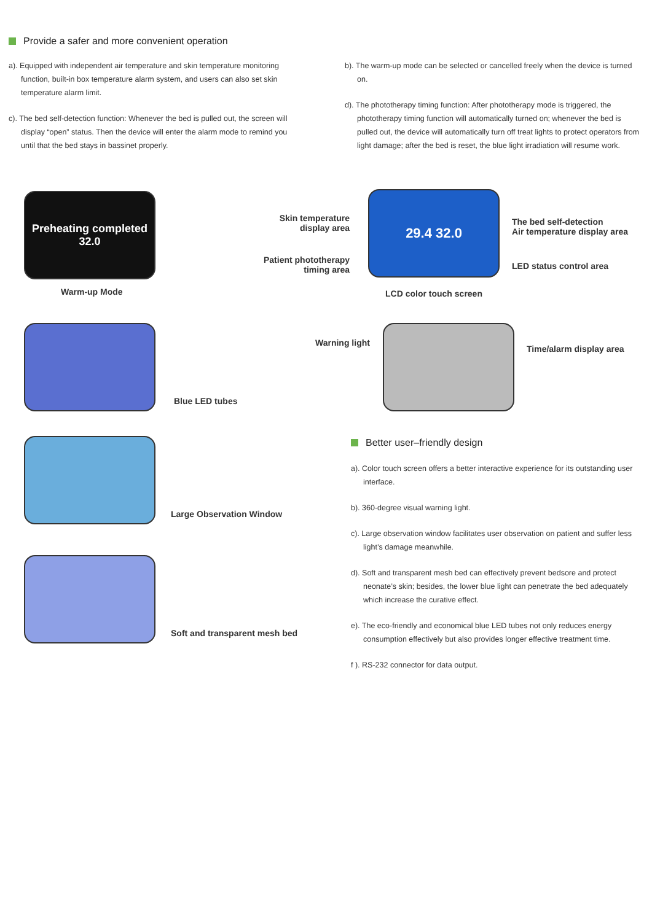Provide a safer and more convenient operation
a). Equipped with independent air temperature and skin temperature monitoring function, built-in box temperature alarm system, and users can also set skin temperature alarm limit.
c). The bed self-detection function: Whenever the bed is pulled out, the screen will display “open” status. Then the device will enter the alarm mode to remind you until that the bed stays in bassinet properly.
b). The warm-up mode can be selected or cancelled freely when the device is turned on.
d). The phototherapy timing function: After phototherapy mode is triggered, the phototherapy timing function will automatically turned on; whenever the bed is pulled out, the device will automatically turn off treat lights to protect operators from light damage; after the bed is reset, the blue light irradiation will resume work.
Preheating completed 32.0
Warm-up Mode
Skin temperature display area
Patient phototherapy timing area
29.4 32.0
LCD color touch screen
The bed self-detection
Air temperature display area
LED status control area
Blue LED tubes
Warning light
Time/alarm display area
Large Observation Window
Soft and transparent mesh bed
Better user–friendly design
a). Color touch screen offers a better interactive experience for its outstanding user interface.
b). 360-degree visual warning light.
c). Large observation window facilitates user observation on patient and suffer less light’s damage meanwhile.
d). Soft and transparent mesh bed can effectively prevent bedsore and protect neonate’s skin; besides, the lower blue light can penetrate the bed adequately which increase the curative effect.
e). The eco-friendly and economical blue LED tubes not only reduces energy consumption effectively but also provides longer effective treatment time.
f ). RS-232 connector for data output.